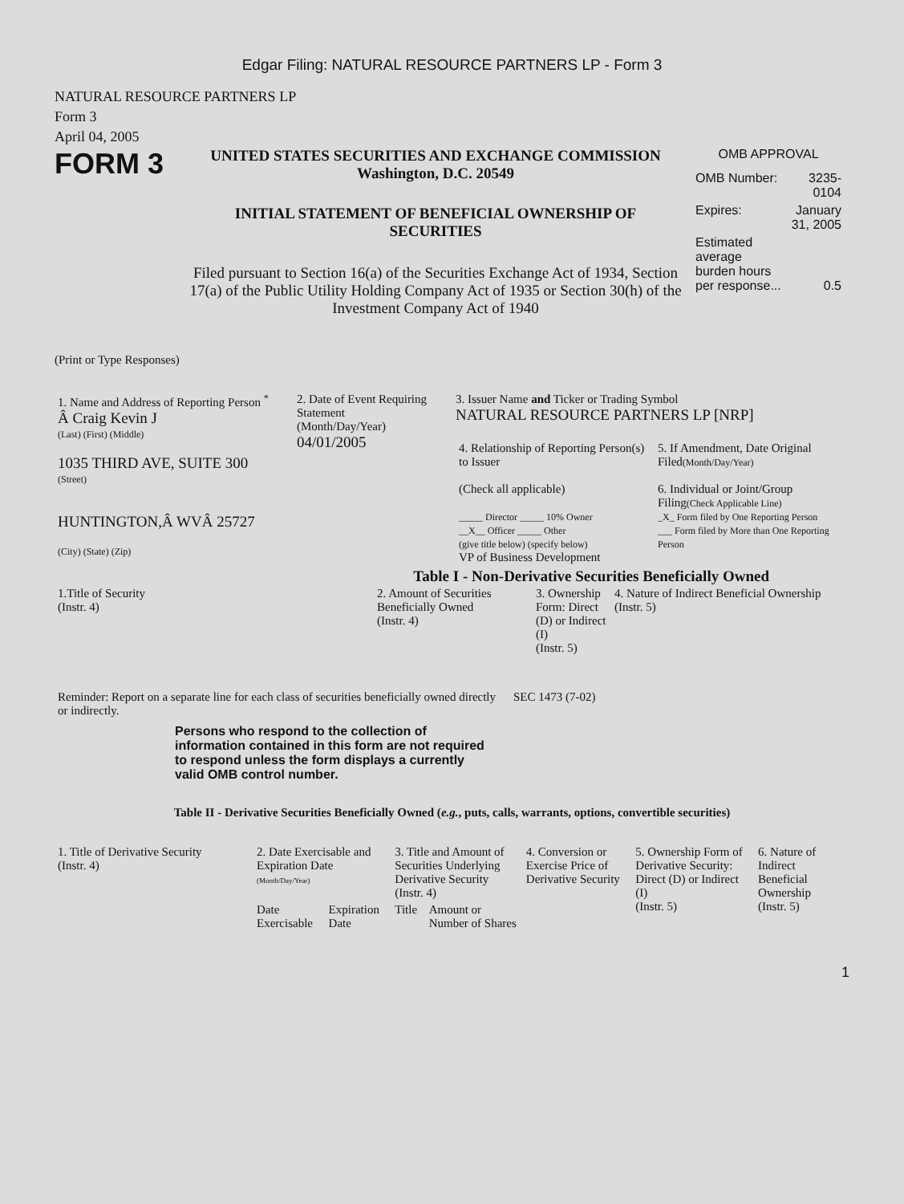Edgar Filing: NATURAL RESOURCE PARTNERS LP - Form 3
NATURAL RESOURCE PARTNERS LP
Form 3
April 04, 2005
FORM 3
UNITED STATES SECURITIES AND EXCHANGE COMMISSION
Washington, D.C. 20549
INITIAL STATEMENT OF BENEFICIAL OWNERSHIP OF SECURITIES
Filed pursuant to Section 16(a) of the Securities Exchange Act of 1934, Section 17(a) of the Public Utility Holding Company Act of 1935 or Section 30(h) of the Investment Company Act of 1940
OMB APPROVAL
| OMB Number: | 3235-0104 |
| Expires: | January 31, 2005 |
| Estimated average burden hours per response... | 0.5 |
(Print or Type Responses)
| 1. Name and Address of Reporting Person <sup>*</sup> Â Craig Kevin J (Last) (First) (Middle) 1035 THIRD AVE, SUITE 300 (Street) HUNTINGTON,Â WVÂ 25727 (City) (State) (Zip) | 2. Date of Event Requiring Statement (Month/Day/Year) 04/01/2005 | 3. Issuer Name and Ticker or Trading Symbol NATURAL RESOURCE PARTNERS LP [NRP] / 4. Relationship of Reporting Person(s) to Issuer (Check all applicable) _____ Director _____ 10% Owner __X__ Officer _____ Other (give title below) (specify below) VP of Business Development / 5. If Amendment, Date Original Filed (Month/Day/Year) 6. Individual or Joint/Group Filing (Check Applicable Line) _X_ Form filed by One Reporting Person ___ Form filed by More than One Reporting Person / |
Table I - Non-Derivative Securities Beneficially Owned
| 1.Title of Security (Instr. 4) | 2. Amount of Securities Beneficially Owned (Instr. 4) | 3. Ownership Form: Direct (D) or Indirect (I) (Instr. 5) | 4. Nature of Indirect Beneficial Ownership (Instr. 5) |
| --- | --- | --- | --- |
| Reminder: Report on a separate line for each class of securities beneficially owned directly or indirectly. | SEC 1473 (7-02) |
Persons who respond to the collection of information contained in this form are not required to respond unless the form displays a currently valid OMB control number.
Table II - Derivative Securities Beneficially Owned (e.g., puts, calls, warrants, options, convertible securities)
| 1. Title of Derivative Security (Instr. 4) | 2. Date Exercisable and Expiration Date (Month/Day/Year) | | 3. Title and Amount of Securities Underlying Derivative Security (Instr. 4) | | 4. Conversion or Exercise Price of Derivative Security | 5. Ownership Form of Derivative Security: Direct (D) or Indirect (I) (Instr. 5) | 6. Nature of Indirect Beneficial Ownership (Instr. 5) |
| --- | --- | --- | --- | --- | --- | --- | --- |
| | Date Exercisable | Expiration Date | Title | Amount or Number of Shares | | | |
1